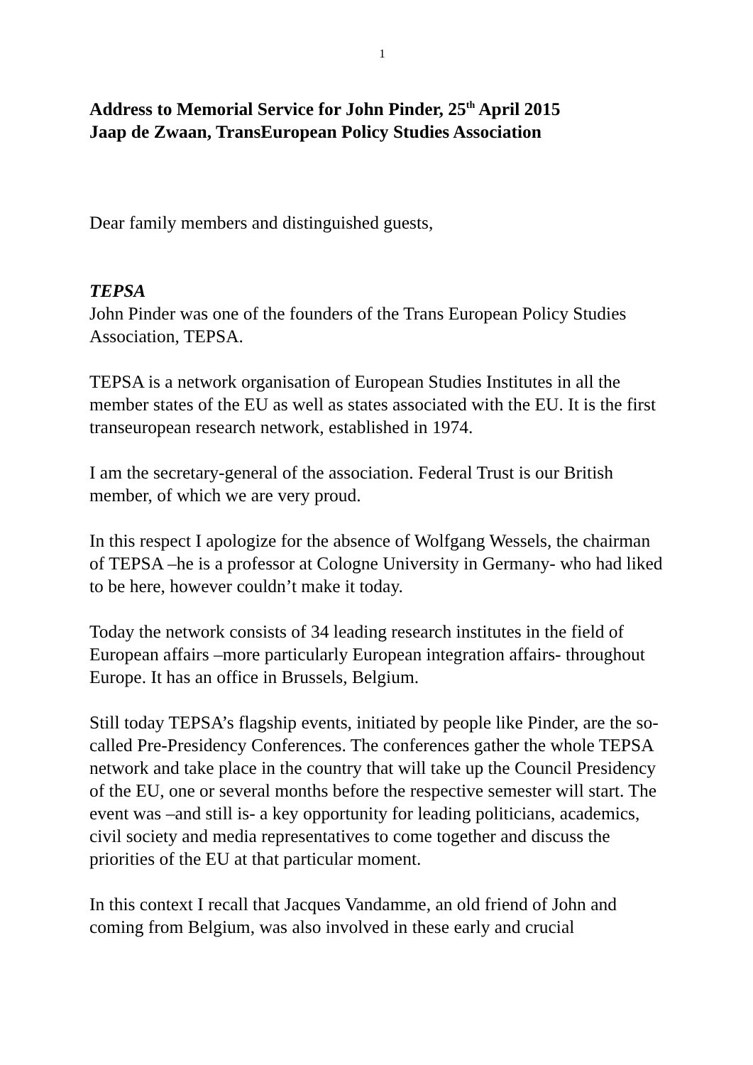1
Address to Memorial Service for John Pinder, 25<sup>th</sup> April 2015
Jaap de Zwaan, TransEuropean Policy Studies Association
Dear family members and distinguished guests,
TEPSA
John Pinder was one of the founders of the Trans European Policy Studies Association, TEPSA.
TEPSA is a network organisation of European Studies Institutes in all the member states of the EU as well as states associated with the EU. It is the first transeuropean research network, established in 1974.
I am the secretary-general of the association. Federal Trust is our British member, of which we are very proud.
In this respect I apologize for the absence of Wolfgang Wessels, the chairman of TEPSA –he is a professor at Cologne University in Germany- who had liked to be here, however couldn’t make it today.
Today the network consists of 34 leading research institutes in the field of European affairs –more particularly European integration affairs- throughout Europe. It has an office in Brussels, Belgium.
Still today TEPSA’s flagship events, initiated by people like Pinder, are the so-called Pre-Presidency Conferences. The conferences gather the whole TEPSA network and take place in the country that will take up the Council Presidency of the EU, one or several months before the respective semester will start. The event was –and still is- a key opportunity for leading politicians, academics, civil society and media representatives to come together and discuss the priorities of the EU at that particular moment.
In this context I recall that Jacques Vandamme, an old friend of John and coming from Belgium, was also involved in these early and crucial